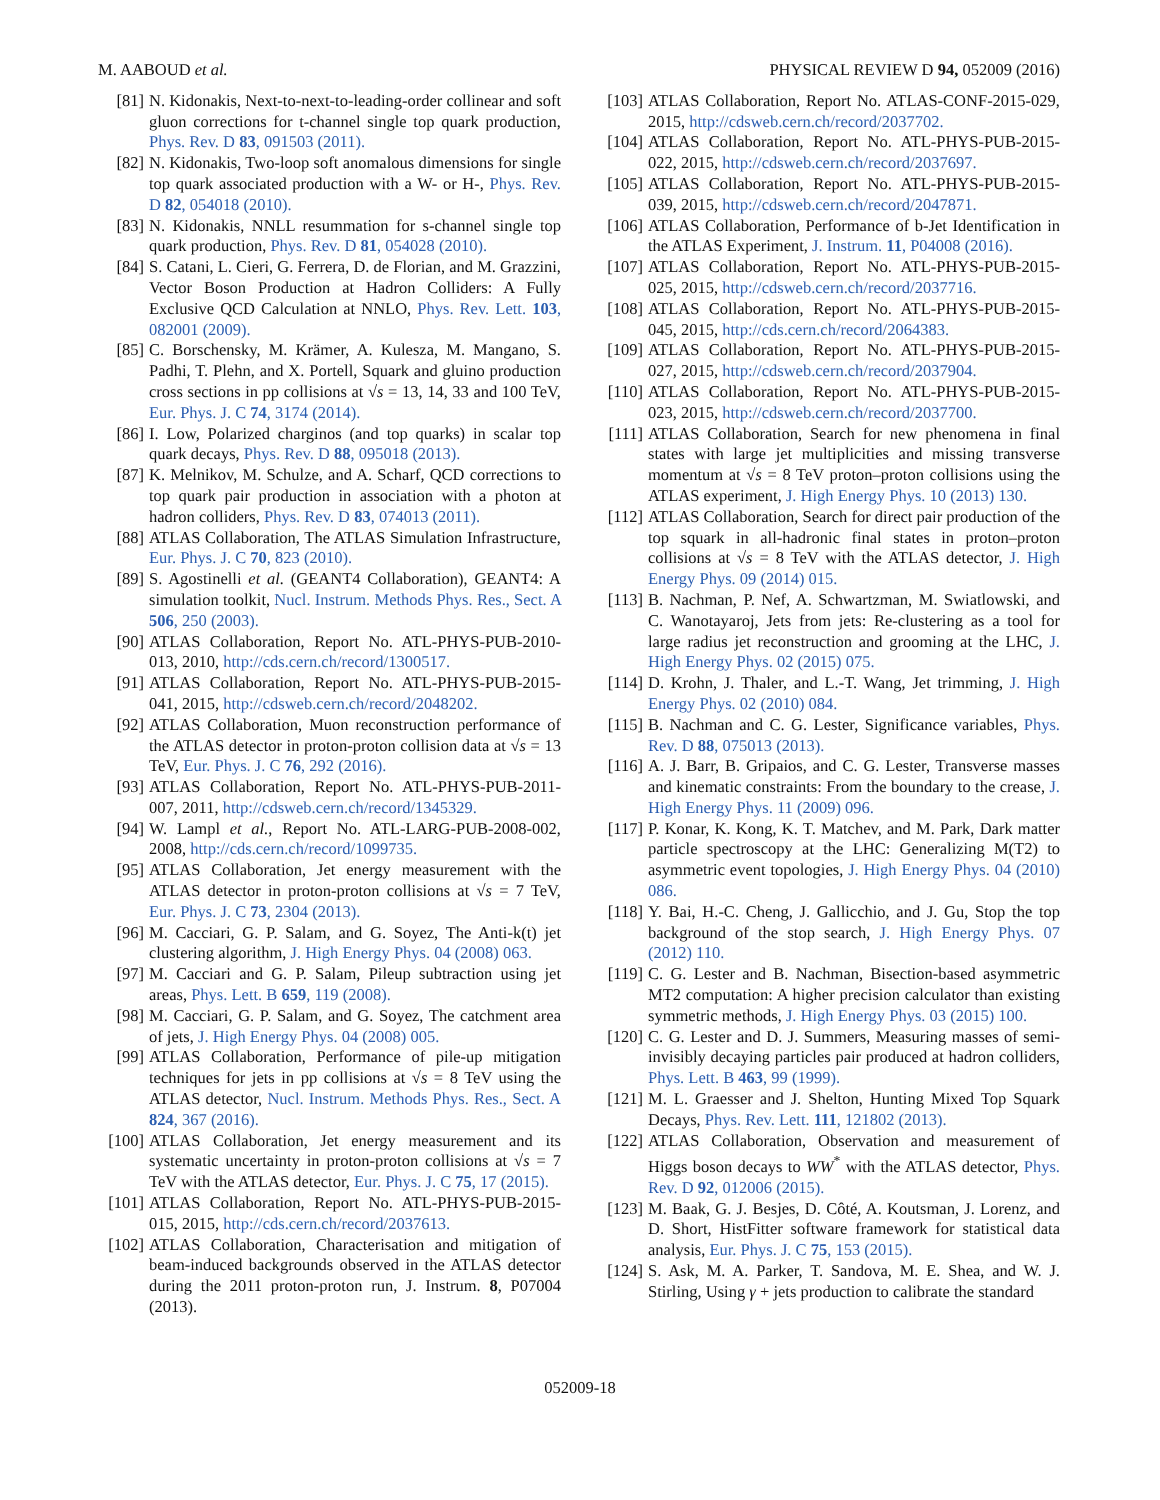M. AABOUD et al. PHYSICAL REVIEW D 94, 052009 (2016)
[81] N. Kidonakis, Next-to-next-to-leading-order collinear and soft gluon corrections for t-channel single top quark production, Phys. Rev. D 83, 091503 (2011).
[82] N. Kidonakis, Two-loop soft anomalous dimensions for single top quark associated production with a W- or H-, Phys. Rev. D 82, 054018 (2010).
[83] N. Kidonakis, NNLL resummation for s-channel single top quark production, Phys. Rev. D 81, 054028 (2010).
[84] S. Catani, L. Cieri, G. Ferrera, D. de Florian, and M. Grazzini, Vector Boson Production at Hadron Colliders: A Fully Exclusive QCD Calculation at NNLO, Phys. Rev. Lett. 103, 082001 (2009).
[85] C. Borschensky, M. Krämer, A. Kulesza, M. Mangano, S. Padhi, T. Plehn, and X. Portell, Squark and gluino production cross sections in pp collisions at √s = 13, 14, 33 and 100 TeV, Eur. Phys. J. C 74, 3174 (2014).
[86] I. Low, Polarized charginos (and top quarks) in scalar top quark decays, Phys. Rev. D 88, 095018 (2013).
[87] K. Melnikov, M. Schulze, and A. Scharf, QCD corrections to top quark pair production in association with a photon at hadron colliders, Phys. Rev. D 83, 074013 (2011).
[88] ATLAS Collaboration, The ATLAS Simulation Infrastructure, Eur. Phys. J. C 70, 823 (2010).
[89] S. Agostinelli et al. (GEANT4 Collaboration), GEANT4: A simulation toolkit, Nucl. Instrum. Methods Phys. Res., Sect. A 506, 250 (2003).
[90] ATLAS Collaboration, Report No. ATL-PHYS-PUB-2010-013, 2010, http://cds.cern.ch/record/1300517.
[91] ATLAS Collaboration, Report No. ATL-PHYS-PUB-2015-041, 2015, http://cdsweb.cern.ch/record/2048202.
[92] ATLAS Collaboration, Muon reconstruction performance of the ATLAS detector in proton-proton collision data at √s = 13 TeV, Eur. Phys. J. C 76, 292 (2016).
[93] ATLAS Collaboration, Report No. ATL-PHYS-PUB-2011-007, 2011, http://cdsweb.cern.ch/record/1345329.
[94] W. Lampl et al., Report No. ATL-LARG-PUB-2008-002, 2008, http://cds.cern.ch/record/1099735.
[95] ATLAS Collaboration, Jet energy measurement with the ATLAS detector in proton-proton collisions at √s = 7 TeV, Eur. Phys. J. C 73, 2304 (2013).
[96] M. Cacciari, G. P. Salam, and G. Soyez, The Anti-k(t) jet clustering algorithm, J. High Energy Phys. 04 (2008) 063.
[97] M. Cacciari and G. P. Salam, Pileup subtraction using jet areas, Phys. Lett. B 659, 119 (2008).
[98] M. Cacciari, G. P. Salam, and G. Soyez, The catchment area of jets, J. High Energy Phys. 04 (2008) 005.
[99] ATLAS Collaboration, Performance of pile-up mitigation techniques for jets in pp collisions at √s = 8 TeV using the ATLAS detector, Nucl. Instrum. Methods Phys. Res., Sect. A 824, 367 (2016).
[100] ATLAS Collaboration, Jet energy measurement and its systematic uncertainty in proton-proton collisions at √s = 7 TeV with the ATLAS detector, Eur. Phys. J. C 75, 17 (2015).
[101] ATLAS Collaboration, Report No. ATL-PHYS-PUB-2015-015, 2015, http://cds.cern.ch/record/2037613.
[102] ATLAS Collaboration, Characterisation and mitigation of beam-induced backgrounds observed in the ATLAS detector during the 2011 proton-proton run, J. Instrum. 8, P07004 (2013).
[103] ATLAS Collaboration, Report No. ATLAS-CONF-2015-029, 2015, http://cdsweb.cern.ch/record/2037702.
[104] ATLAS Collaboration, Report No. ATL-PHYS-PUB-2015-022, 2015, http://cdsweb.cern.ch/record/2037697.
[105] ATLAS Collaboration, Report No. ATL-PHYS-PUB-2015-039, 2015, http://cdsweb.cern.ch/record/2047871.
[106] ATLAS Collaboration, Performance of b-Jet Identification in the ATLAS Experiment, J. Instrum. 11, P04008 (2016).
[107] ATLAS Collaboration, Report No. ATL-PHYS-PUB-2015-025, 2015, http://cdsweb.cern.ch/record/2037716.
[108] ATLAS Collaboration, Report No. ATL-PHYS-PUB-2015-045, 2015, http://cds.cern.ch/record/2064383.
[109] ATLAS Collaboration, Report No. ATL-PHYS-PUB-2015-027, 2015, http://cdsweb.cern.ch/record/2037904.
[110] ATLAS Collaboration, Report No. ATL-PHYS-PUB-2015-023, 2015, http://cdsweb.cern.ch/record/2037700.
[111] ATLAS Collaboration, Search for new phenomena in final states with large jet multiplicities and missing transverse momentum at √s = 8 TeV proton–proton collisions using the ATLAS experiment, J. High Energy Phys. 10 (2013) 130.
[112] ATLAS Collaboration, Search for direct pair production of the top squark in all-hadronic final states in proton–proton collisions at √s = 8 TeV with the ATLAS detector, J. High Energy Phys. 09 (2014) 015.
[113] B. Nachman, P. Nef, A. Schwartzman, M. Swiatlowski, and C. Wanotayaroj, Jets from jets: Re-clustering as a tool for large radius jet reconstruction and grooming at the LHC, J. High Energy Phys. 02 (2015) 075.
[114] D. Krohn, J. Thaler, and L.-T. Wang, Jet trimming, J. High Energy Phys. 02 (2010) 084.
[115] B. Nachman and C. G. Lester, Significance variables, Phys. Rev. D 88, 075013 (2013).
[116] A. J. Barr, B. Gripaios, and C. G. Lester, Transverse masses and kinematic constraints: From the boundary to the crease, J. High Energy Phys. 11 (2009) 096.
[117] P. Konar, K. Kong, K. T. Matchev, and M. Park, Dark matter particle spectroscopy at the LHC: Generalizing M(T2) to asymmetric event topologies, J. High Energy Phys. 04 (2010) 086.
[118] Y. Bai, H.-C. Cheng, J. Gallicchio, and J. Gu, Stop the top background of the stop search, J. High Energy Phys. 07 (2012) 110.
[119] C. G. Lester and B. Nachman, Bisection-based asymmetric MT2 computation: A higher precision calculator than existing symmetric methods, J. High Energy Phys. 03 (2015) 100.
[120] C. G. Lester and D. J. Summers, Measuring masses of semi-invisibly decaying particles pair produced at hadron colliders, Phys. Lett. B 463, 99 (1999).
[121] M. L. Graesser and J. Shelton, Hunting Mixed Top Squark Decays, Phys. Rev. Lett. 111, 121802 (2013).
[122] ATLAS Collaboration, Observation and measurement of Higgs boson decays to WW<sup>*</sup> with the ATLAS detector, Phys. Rev. D 92, 012006 (2015).
[123] M. Baak, G. J. Besjes, D. Côté, A. Koutsman, J. Lorenz, and D. Short, HistFitter software framework for statistical data analysis, Eur. Phys. J. C 75, 153 (2015).
[124] S. Ask, M. A. Parker, T. Sandova, M. E. Shea, and W. J. Stirling, Using γ + jets production to calibrate the standard
052009-18